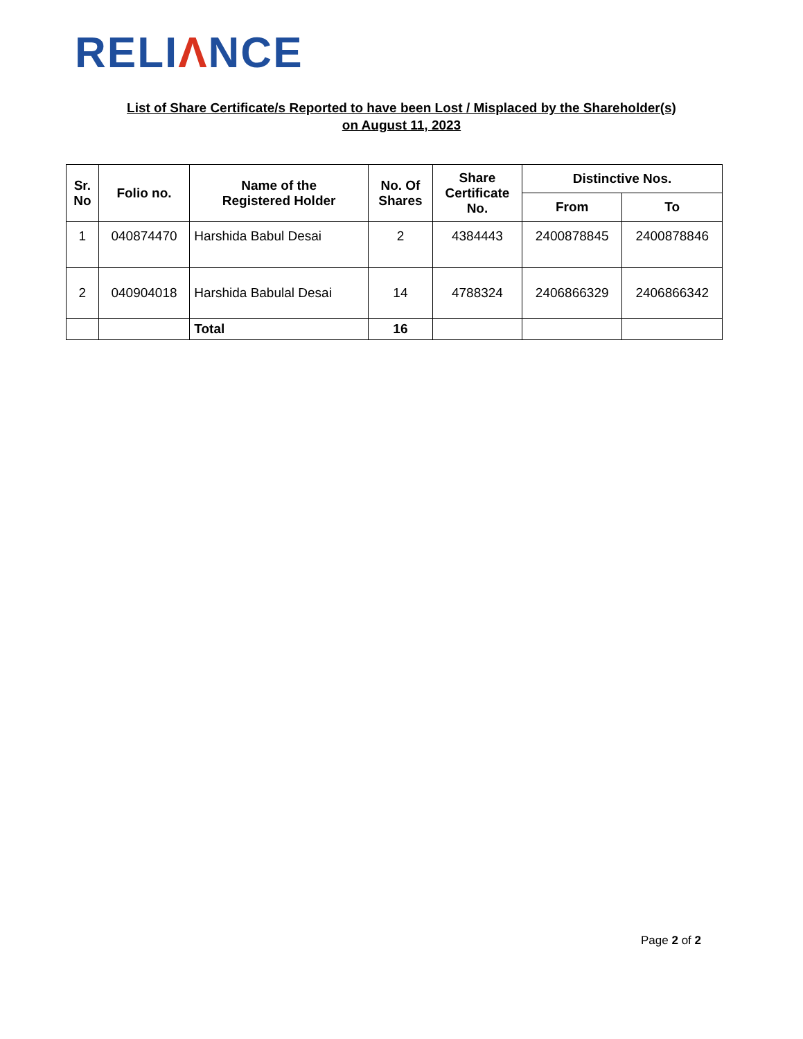RELIΛNCE
List of Share Certificate/s Reported to have been Lost / Misplaced by the Shareholder(s)
on August 11, 2023
| Sr. No | Folio no. | Name of the Registered Holder | No. Of Shares | Share Certificate No. | Distinctive Nos. | |
| --- | --- | --- | --- | --- | --- | --- |
| | | | | | From | To |
| 1 | 040874470 | Harshida Babul Desai | 2 | 4384443 | 2400878845 | 2400878846 |
| 2 | 040904018 | Harshida Babulal Desai | 14 | 4788324 | 2406866329 | 2406866342 |
| | | Total | 16 | | | |
Page 2 of 2